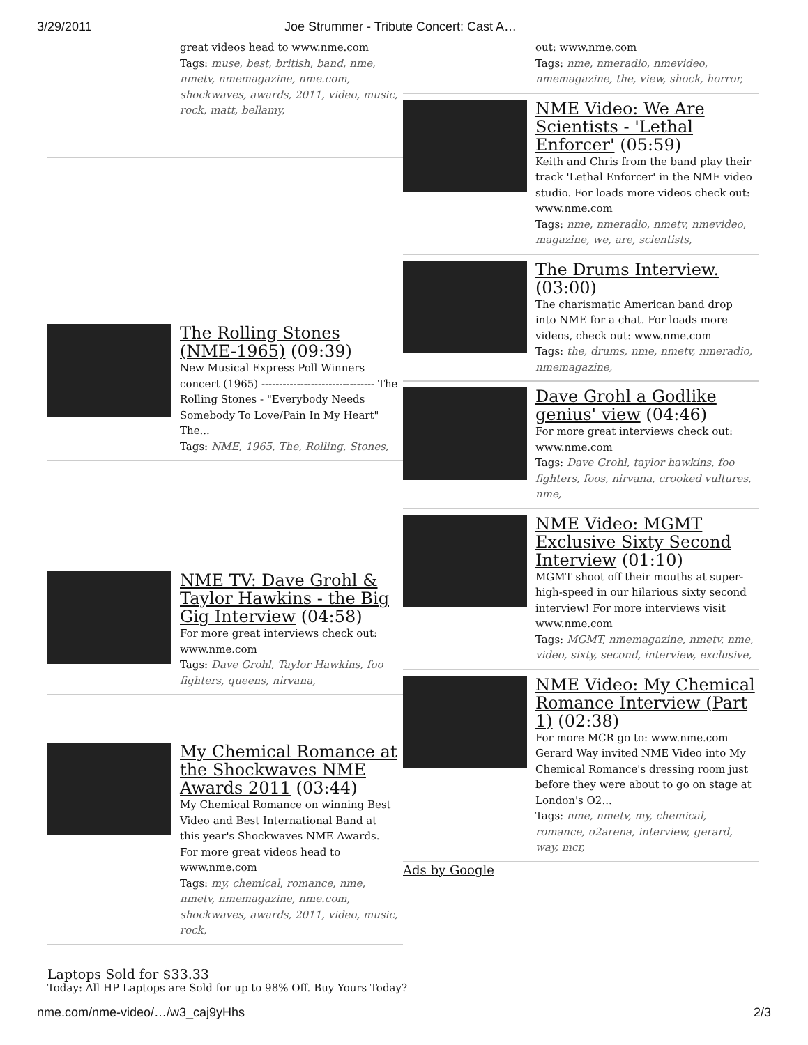3/29/2011 Joe Strummer - Tribute Concert: Cast A…
great videos head to www.nme.com
Tags: muse, best, british, band, nme, nmetv, nmemagazine, nme.com, shockwaves, awards, 2011, video, music, rock, matt, bellamy,
The Rolling Stones (NME-1965) (09:39)
New Musical Express Poll Winners concert (1965) -------------------------------- The Rolling Stones - "Everybody Needs Somebody To Love/Pain In My Heart" The...
Tags: NME, 1965, The, Rolling, Stones,
NME TV: Dave Grohl & Taylor Hawkins - the Big Gig Interview (04:58)
For more great interviews check out: www.nme.com
Tags: Dave Grohl, Taylor Hawkins, foo fighters, queens, nirvana,
My Chemical Romance at the Shockwaves NME Awards 2011 (03:44)
My Chemical Romance on winning Best Video and Best International Band at this year's Shockwaves NME Awards. For more great videos head to www.nme.com
Tags: my, chemical, romance, nme, nmetv, nmemagazine, nme.com, shockwaves, awards, 2011, video, music, rock,
out: www.nme.com
Tags: nme, nmeradio, nmevideo, nmemagazine, the, view, shock, horror,
NME Video: We Are Scientists - 'Lethal Enforcer' (05:59)
Keith and Chris from the band play their track 'Lethal Enforcer' in the NME video studio. For loads more videos check out: www.nme.com
Tags: nme, nmeradio, nmetv, nmevideo, magazine, we, are, scientists,
The Drums Interview. (03:00)
The charismatic American band drop into NME for a chat. For loads more videos, check out: www.nme.com
Tags: the, drums, nme, nmetv, nmeradio, nmemagazine,
Dave Grohl a Godlike genius' view (04:46)
For more great interviews check out: www.nme.com
Tags: Dave Grohl, taylor hawkins, foo fighters, foos, nirvana, crooked vultures, nme,
NME Video: MGMT Exclusive Sixty Second Interview (01:10)
MGMT shoot off their mouths at super-high-speed in our hilarious sixty second interview! For more interviews visit www.nme.com
Tags: MGMT, nmemagazine, nmetv, nme, video, sixty, second, interview, exclusive,
NME Video: My Chemical Romance Interview (Part 1) (02:38)
For more MCR go to: www.nme.com Gerard Way invited NME Video into My Chemical Romance's dressing room just before they were about to go on stage at London's O2...
Tags: nme, nmetv, my, chemical, romance, o2arena, interview, gerard, way, mcr,
Ads by Google
Laptops Sold for $33.33
Today: All HP Laptops are Sold for up to 98% Off. Buy Yours Today?
nme.com/nme-video/…/w3_caj9yHhs 2/3